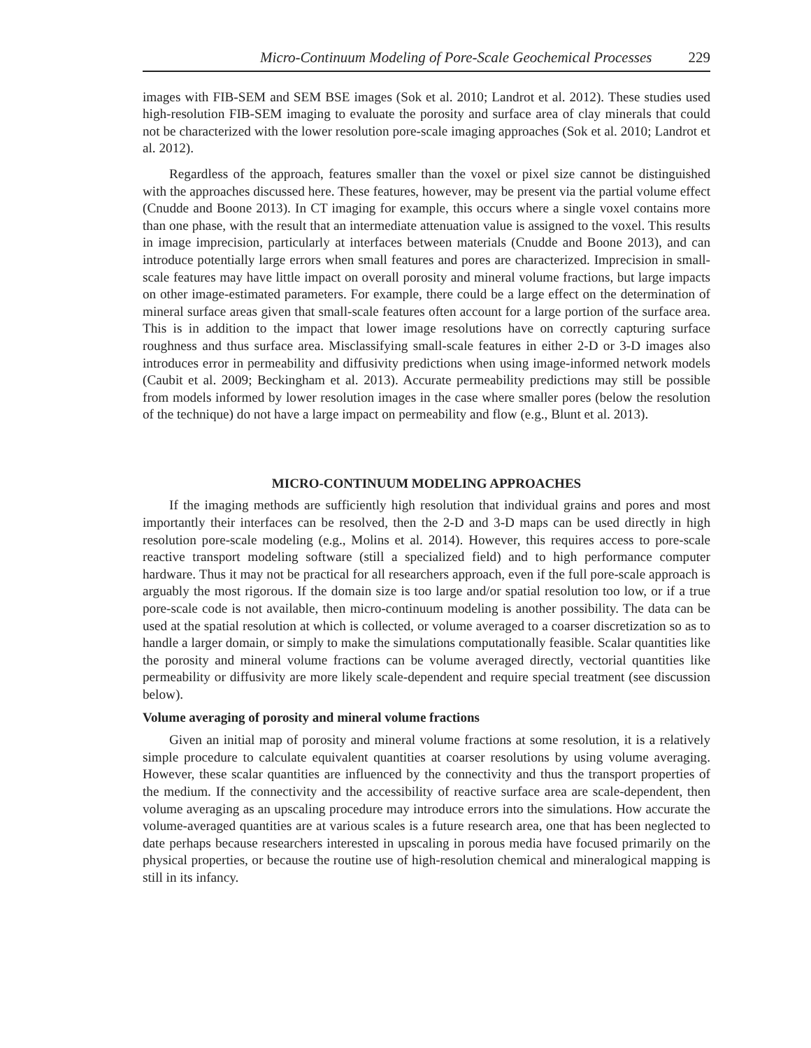Micro-Continuum Modeling of Pore-Scale Geochemical Processes 229
images with FIB-SEM and SEM BSE images (Sok et al. 2010; Landrot et al. 2012). These studies used high-resolution FIB-SEM imaging to evaluate the porosity and surface area of clay minerals that could not be characterized with the lower resolution pore-scale imaging approaches (Sok et al. 2010; Landrot et al. 2012).
Regardless of the approach, features smaller than the voxel or pixel size cannot be distinguished with the approaches discussed here. These features, however, may be present via the partial volume effect (Cnudde and Boone 2013). In CT imaging for example, this occurs where a single voxel contains more than one phase, with the result that an intermediate attenuation value is assigned to the voxel. This results in image imprecision, particularly at interfaces between materials (Cnudde and Boone 2013), and can introduce potentially large errors when small features and pores are characterized. Imprecision in small-scale features may have little impact on overall porosity and mineral volume fractions, but large impacts on other image-estimated parameters. For example, there could be a large effect on the determination of mineral surface areas given that small-scale features often account for a large portion of the surface area. This is in addition to the impact that lower image resolutions have on correctly capturing surface roughness and thus surface area. Misclassifying small-scale features in either 2-D or 3-D images also introduces error in permeability and diffusivity predictions when using image-informed network models (Caubit et al. 2009; Beckingham et al. 2013). Accurate permeability predictions may still be possible from models informed by lower resolution images in the case where smaller pores (below the resolution of the technique) do not have a large impact on permeability and flow (e.g., Blunt et al. 2013).
MICRO-CONTINUUM MODELING APPROACHES
If the imaging methods are sufficiently high resolution that individual grains and pores and most importantly their interfaces can be resolved, then the 2-D and 3-D maps can be used directly in high resolution pore-scale modeling (e.g., Molins et al. 2014). However, this requires access to pore-scale reactive transport modeling software (still a specialized field) and to high performance computer hardware. Thus it may not be practical for all researchers approach, even if the full pore-scale approach is arguably the most rigorous. If the domain size is too large and/or spatial resolution too low, or if a true pore-scale code is not available, then micro-continuum modeling is another possibility. The data can be used at the spatial resolution at which is collected, or volume averaged to a coarser discretization so as to handle a larger domain, or simply to make the simulations computationally feasible. Scalar quantities like the porosity and mineral volume fractions can be volume averaged directly, vectorial quantities like permeability or diffusivity are more likely scale-dependent and require special treatment (see discussion below).
Volume averaging of porosity and mineral volume fractions
Given an initial map of porosity and mineral volume fractions at some resolution, it is a relatively simple procedure to calculate equivalent quantities at coarser resolutions by using volume averaging. However, these scalar quantities are influenced by the connectivity and thus the transport properties of the medium. If the connectivity and the accessibility of reactive surface area are scale-dependent, then volume averaging as an upscaling procedure may introduce errors into the simulations. How accurate the volume-averaged quantities are at various scales is a future research area, one that has been neglected to date perhaps because researchers interested in upscaling in porous media have focused primarily on the physical properties, or because the routine use of high-resolution chemical and mineralogical mapping is still in its infancy.